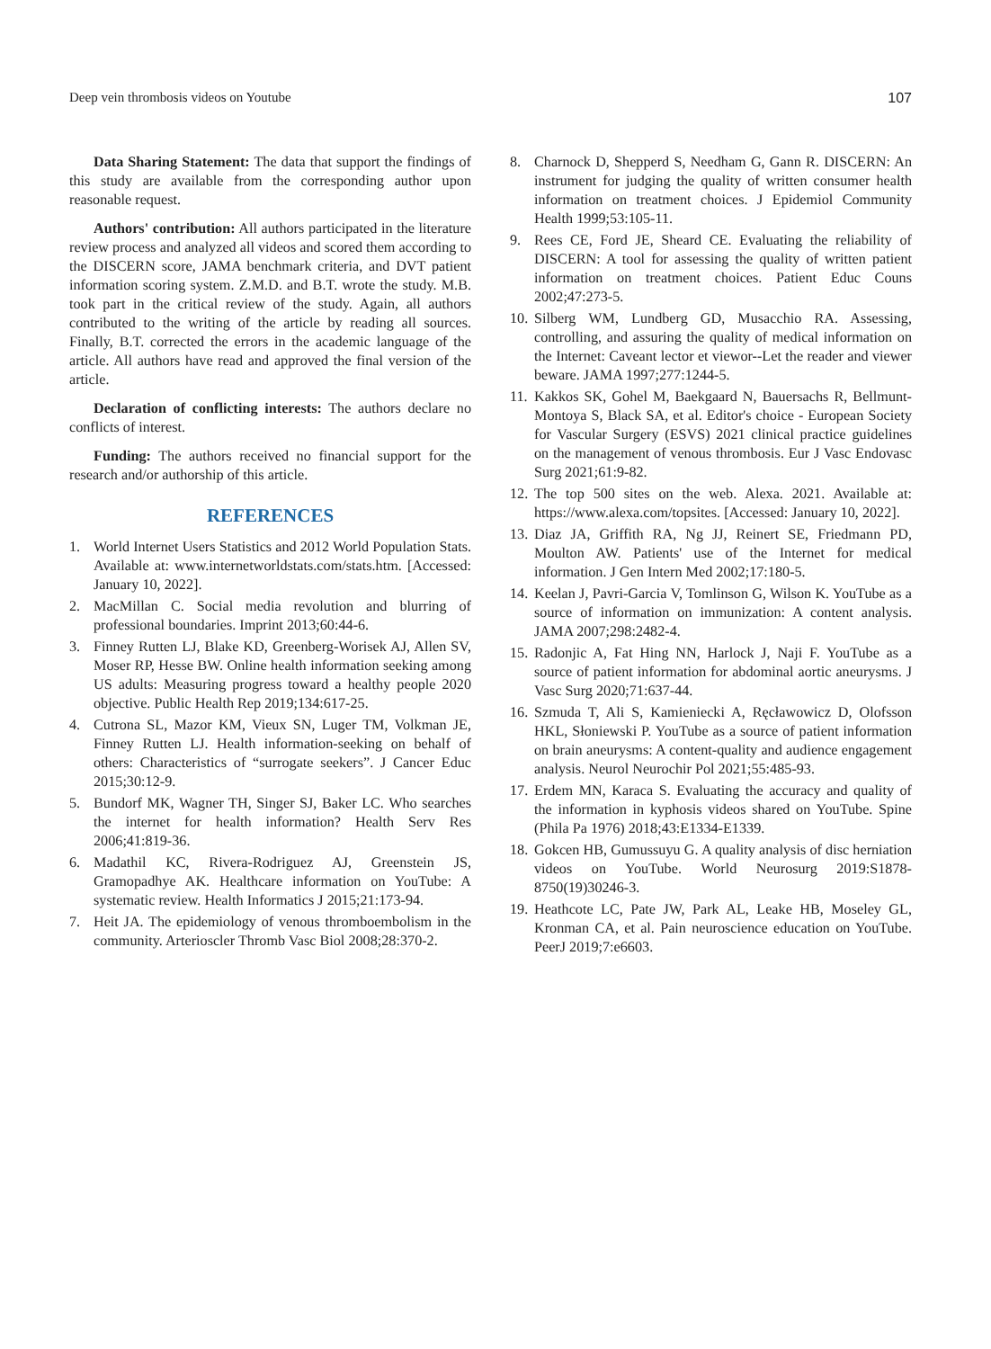Deep vein thrombosis videos on Youtube 107
Data Sharing Statement: The data that support the findings of this study are available from the corresponding author upon reasonable request.
Authors' contribution: All authors participated in the literature review process and analyzed all videos and scored them according to the DISCERN score, JAMA benchmark criteria, and DVT patient information scoring system. Z.M.D. and B.T. wrote the study. M.B. took part in the critical review of the study. Again, all authors contributed to the writing of the article by reading all sources. Finally, B.T. corrected the errors in the academic language of the article. All authors have read and approved the final version of the article.
Declaration of conflicting interests: The authors declare no conflicts of interest.
Funding: The authors received no financial support for the research and/or authorship of this article.
REFERENCES
1. World Internet Users Statistics and 2012 World Population Stats. Available at: www.internetworldstats.com/stats.htm. [Accessed: January 10, 2022].
2. MacMillan C. Social media revolution and blurring of professional boundaries. Imprint 2013;60:44-6.
3. Finney Rutten LJ, Blake KD, Greenberg-Worisek AJ, Allen SV, Moser RP, Hesse BW. Online health information seeking among US adults: Measuring progress toward a healthy people 2020 objective. Public Health Rep 2019;134:617-25.
4. Cutrona SL, Mazor KM, Vieux SN, Luger TM, Volkman JE, Finney Rutten LJ. Health information-seeking on behalf of others: Characteristics of “surrogate seekers”. J Cancer Educ 2015;30:12-9.
5. Bundorf MK, Wagner TH, Singer SJ, Baker LC. Who searches the internet for health information? Health Serv Res 2006;41:819-36.
6. Madathil KC, Rivera-Rodriguez AJ, Greenstein JS, Gramopadhye AK. Healthcare information on YouTube: A systematic review. Health Informatics J 2015;21:173-94.
7. Heit JA. The epidemiology of venous thromboembolism in the community. Arterioscler Thromb Vasc Biol 2008;28:370-2.
8. Charnock D, Shepperd S, Needham G, Gann R. DISCERN: An instrument for judging the quality of written consumer health information on treatment choices. J Epidemiol Community Health 1999;53:105-11.
9. Rees CE, Ford JE, Sheard CE. Evaluating the reliability of DISCERN: A tool for assessing the quality of written patient information on treatment choices. Patient Educ Couns 2002;47:273-5.
10. Silberg WM, Lundberg GD, Musacchio RA. Assessing, controlling, and assuring the quality of medical information on the Internet: Caveant lector et viewor--Let the reader and viewer beware. JAMA 1997;277:1244-5.
11. Kakkos SK, Gohel M, Baekgaard N, Bauersachs R, Bellmunt-Montoya S, Black SA, et al. Editor's choice - European Society for Vascular Surgery (ESVS) 2021 clinical practice guidelines on the management of venous thrombosis. Eur J Vasc Endovasc Surg 2021;61:9-82.
12. The top 500 sites on the web. Alexa. 2021. Available at: https://www.alexa.com/topsites. [Accessed: January 10, 2022].
13. Diaz JA, Griffith RA, Ng JJ, Reinert SE, Friedmann PD, Moulton AW. Patients' use of the Internet for medical information. J Gen Intern Med 2002;17:180-5.
14. Keelan J, Pavri-Garcia V, Tomlinson G, Wilson K. YouTube as a source of information on immunization: A content analysis. JAMA 2007;298:2482-4.
15. Radonjic A, Fat Hing NN, Harlock J, Naji F. YouTube as a source of patient information for abdominal aortic aneurysms. J Vasc Surg 2020;71:637-44.
16. Szmuda T, Ali S, Kamieniecki A, Ręcławowicz D, Olofsson HKL, Słoniewski P. YouTube as a source of patient information on brain aneurysms: A content-quality and audience engagement analysis. Neurol Neurochir Pol 2021;55:485-93.
17. Erdem MN, Karaca S. Evaluating the accuracy and quality of the information in kyphosis videos shared on YouTube. Spine (Phila Pa 1976) 2018;43:E1334-E1339.
18. Gokcen HB, Gumussuyu G. A quality analysis of disc herniation videos on YouTube. World Neurosurg 2019:S1878-8750(19)30246-3.
19. Heathcote LC, Pate JW, Park AL, Leake HB, Moseley GL, Kronman CA, et al. Pain neuroscience education on YouTube. PeerJ 2019;7:e6603.